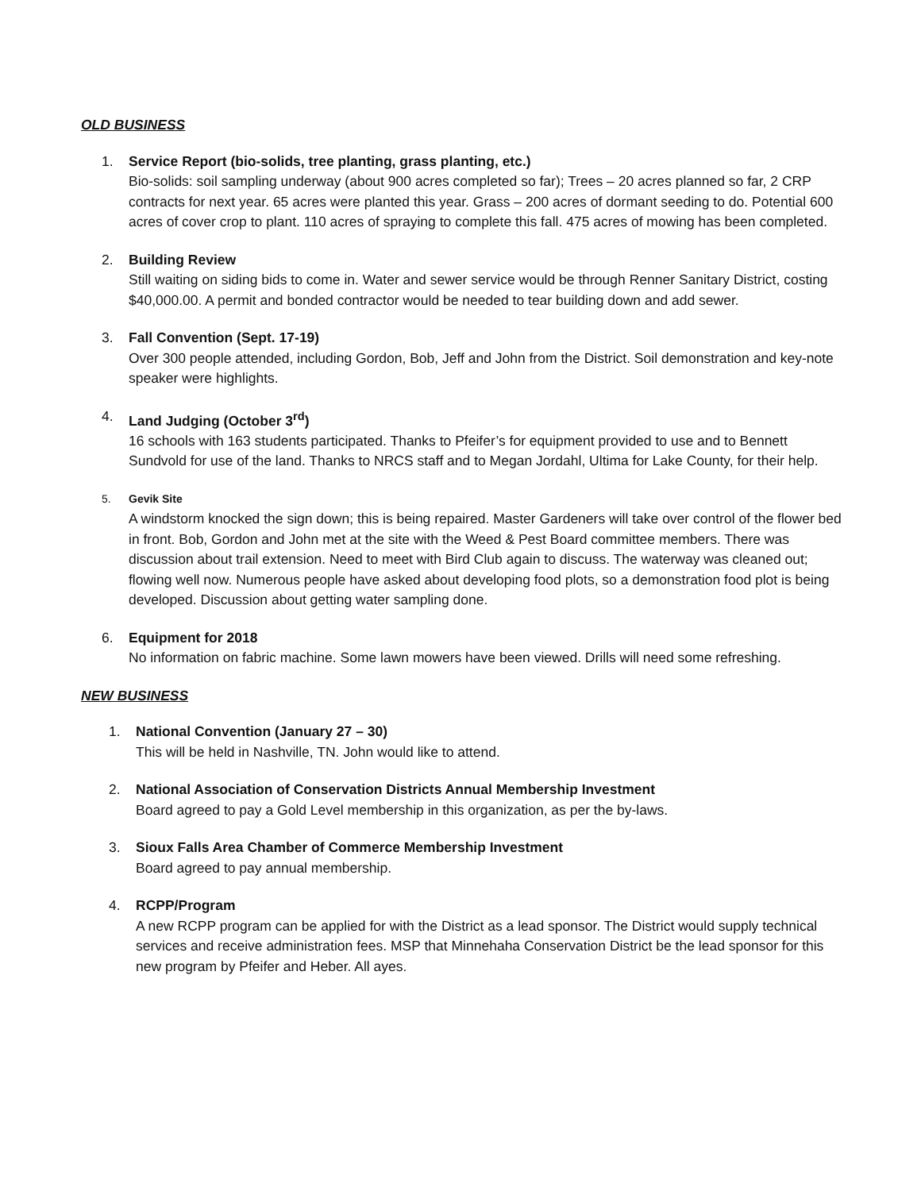OLD BUSINESS
1. Service Report (bio-solids, tree planting, grass planting, etc.)
Bio-solids: soil sampling underway (about 900 acres completed so far); Trees – 20 acres planned so far, 2 CRP contracts for next year. 65 acres were planted this year. Grass – 200 acres of dormant seeding to do. Potential 600 acres of cover crop to plant. 110 acres of spraying to complete this fall. 475 acres of mowing has been completed.
2. Building Review
Still waiting on siding bids to come in. Water and sewer service would be through Renner Sanitary District, costing $40,000.00. A permit and bonded contractor would be needed to tear building down and add sewer.
3. Fall Convention (Sept. 17-19)
Over 300 people attended, including Gordon, Bob, Jeff and John from the District. Soil demonstration and key-note speaker were highlights.
4. Land Judging (October 3<sup>rd</sup>)
16 schools with 163 students participated. Thanks to Pfeifer’s for equipment provided to use and to Bennett Sundvold for use of the land. Thanks to NRCS staff and to Megan Jordahl, Ultima for Lake County, for their help.
5. Gevik Site
A windstorm knocked the sign down; this is being repaired. Master Gardeners will take over control of the flower bed in front. Bob, Gordon and John met at the site with the Weed & Pest Board committee members. There was discussion about trail extension. Need to meet with Bird Club again to discuss. The waterway was cleaned out; flowing well now. Numerous people have asked about developing food plots, so a demonstration food plot is being developed. Discussion about getting water sampling done.
6. Equipment for 2018
No information on fabric machine. Some lawn mowers have been viewed. Drills will need some refreshing.
NEW BUSINESS
1. National Convention (January 27 – 30)
This will be held in Nashville, TN. John would like to attend.
2. National Association of Conservation Districts Annual Membership Investment
Board agreed to pay a Gold Level membership in this organization, as per the by-laws.
3. Sioux Falls Area Chamber of Commerce Membership Investment
Board agreed to pay annual membership.
4. RCPP/Program
A new RCPP program can be applied for with the District as a lead sponsor. The District would supply technical services and receive administration fees. MSP that Minnehaha Conservation District be the lead sponsor for this new program by Pfeifer and Heber. All ayes.